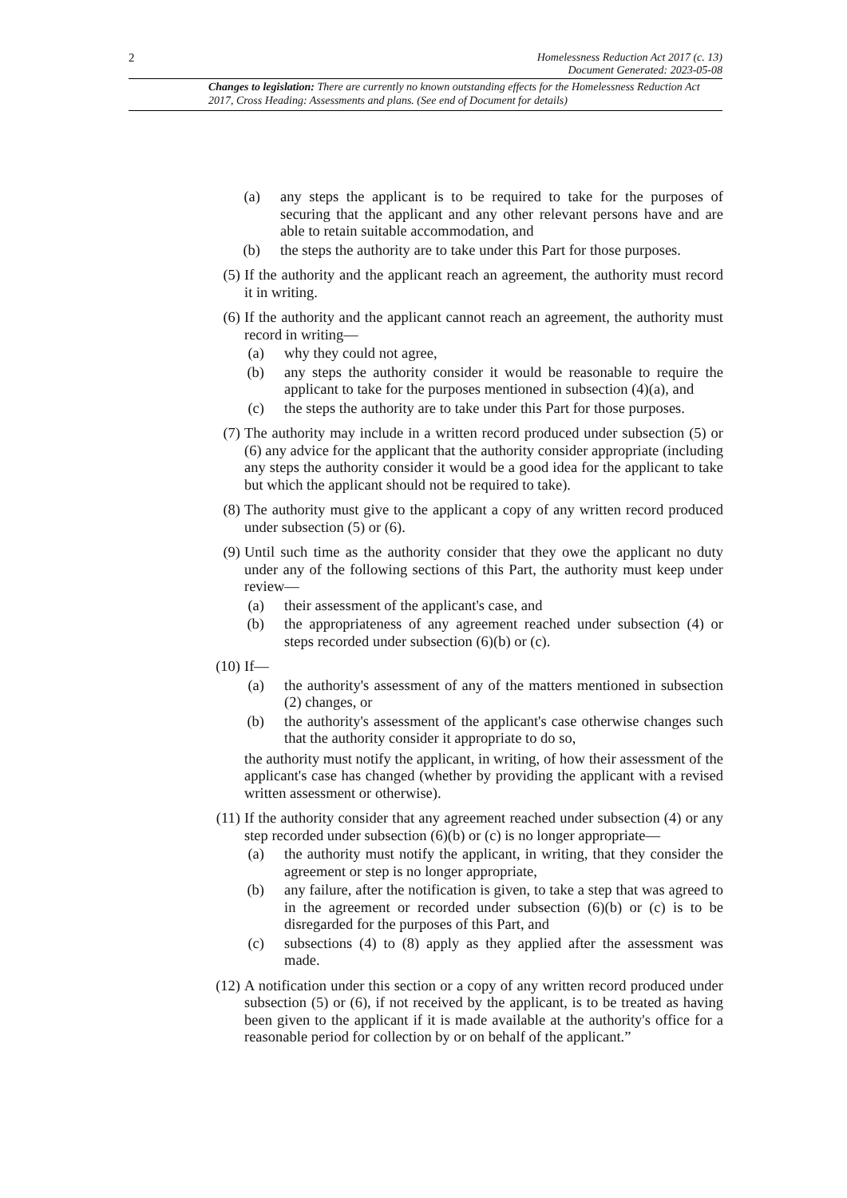2
Homelessness Reduction Act 2017 (c. 13)
Document Generated: 2023-05-08
Changes to legislation: There are currently no known outstanding effects for the Homelessness Reduction Act 2017, Cross Heading: Assessments and plans. (See end of Document for details)
(a) any steps the applicant is to be required to take for the purposes of securing that the applicant and any other relevant persons have and are able to retain suitable accommodation, and
(b) the steps the authority are to take under this Part for those purposes.
(5) If the authority and the applicant reach an agreement, the authority must record it in writing.
(6) If the authority and the applicant cannot reach an agreement, the authority must record in writing—
(a) why they could not agree,
(b) any steps the authority consider it would be reasonable to require the applicant to take for the purposes mentioned in subsection (4)(a), and
(c) the steps the authority are to take under this Part for those purposes.
(7) The authority may include in a written record produced under subsection (5) or (6) any advice for the applicant that the authority consider appropriate (including any steps the authority consider it would be a good idea for the applicant to take but which the applicant should not be required to take).
(8) The authority must give to the applicant a copy of any written record produced under subsection (5) or (6).
(9) Until such time as the authority consider that they owe the applicant no duty under any of the following sections of this Part, the authority must keep under review—
(a) their assessment of the applicant's case, and
(b) the appropriateness of any agreement reached under subsection (4) or steps recorded under subsection (6)(b) or (c).
(10)
If—
(a) the authority's assessment of any of the matters mentioned in subsection (2) changes, or
(b) the authority's assessment of the applicant's case otherwise changes such that the authority consider it appropriate to do so,
the authority must notify the applicant, in writing, of how their assessment of the applicant's case has changed (whether by providing the applicant with a revised written assessment or otherwise).
(11)
If the authority consider that any agreement reached under subsection (4) or any step recorded under subsection (6)(b) or (c) is no longer appropriate—
(a) the authority must notify the applicant, in writing, that they consider the agreement or step is no longer appropriate,
(b) any failure, after the notification is given, to take a step that was agreed to in the agreement or recorded under subsection (6)(b) or (c) is to be disregarded for the purposes of this Part, and
(c) subsections (4) to (8) apply as they applied after the assessment was made.
(12)
A notification under this section or a copy of any written record produced under subsection (5) or (6), if not received by the applicant, is to be treated as having been given to the applicant if it is made available at the authority's office for a reasonable period for collection by or on behalf of the applicant.”